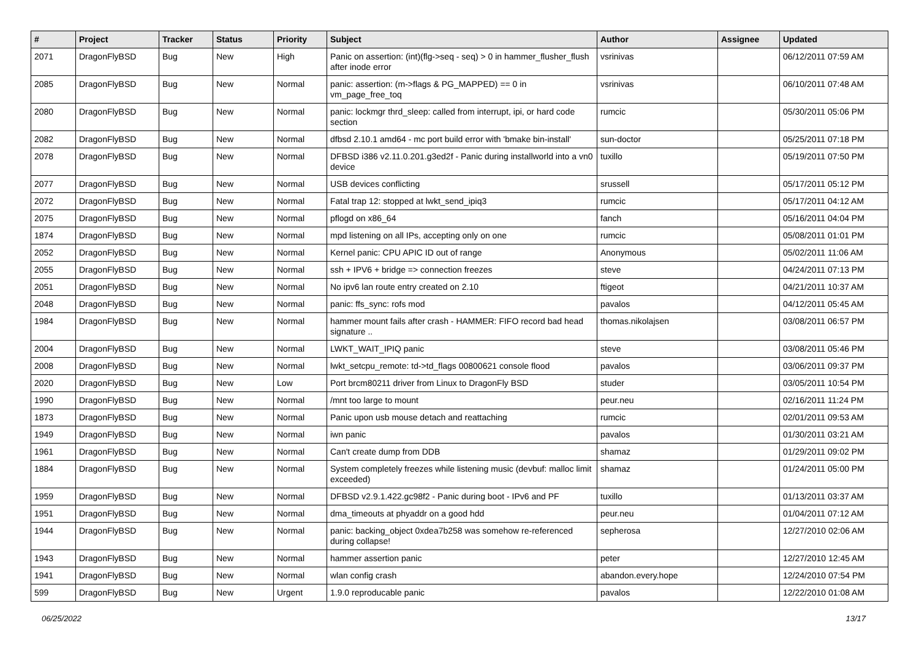| # | Project | Tracker | Status | Priority | Subject | Author | Assignee | Updated |
| --- | --- | --- | --- | --- | --- | --- | --- | --- |
| 2071 | DragonFlyBSD | Bug | New | High | Panic on assertion: (int)(flg->seq - seq) > 0 in hammer_flusher_flush after inode error | vsrinivas | | 06/12/2011 07:59 AM |
| 2085 | DragonFlyBSD | Bug | New | Normal | panic: assertion: (m->flags & PG_MAPPED) == 0 in vm_page_free_toq | vsrinivas | | 06/10/2011 07:48 AM |
| 2080 | DragonFlyBSD | Bug | New | Normal | panic: lockmgr thrd_sleep: called from interrupt, ipi, or hard code section | rumcic | | 05/30/2011 05:06 PM |
| 2082 | DragonFlyBSD | Bug | New | Normal | dfbsd 2.10.1 amd64 - mc port build error with 'bmake bin-install' | sun-doctor | | 05/25/2011 07:18 PM |
| 2078 | DragonFlyBSD | Bug | New | Normal | DFBSD i386 v2.11.0.201.g3ed2f - Panic during installworld into a vn0 device | tuxillo | | 05/19/2011 07:50 PM |
| 2077 | DragonFlyBSD | Bug | New | Normal | USB devices conflicting | srussell | | 05/17/2011 05:12 PM |
| 2072 | DragonFlyBSD | Bug | New | Normal | Fatal trap 12: stopped at lwkt_send_ipiq3 | rumcic | | 05/17/2011 04:12 AM |
| 2075 | DragonFlyBSD | Bug | New | Normal | pflogd on x86_64 | fanch | | 05/16/2011 04:04 PM |
| 1874 | DragonFlyBSD | Bug | New | Normal | mpd listening on all IPs, accepting only on one | rumcic | | 05/08/2011 01:01 PM |
| 2052 | DragonFlyBSD | Bug | New | Normal | Kernel panic: CPU APIC ID out of range | Anonymous | | 05/02/2011 11:06 AM |
| 2055 | DragonFlyBSD | Bug | New | Normal | ssh + IPV6 + bridge => connection freezes | steve | | 04/24/2011 07:13 PM |
| 2051 | DragonFlyBSD | Bug | New | Normal | No ipv6 lan route entry created on 2.10 | ftigeot | | 04/21/2011 10:37 AM |
| 2048 | DragonFlyBSD | Bug | New | Normal | panic: ffs_sync: rofs mod | pavalos | | 04/12/2011 05:45 AM |
| 1984 | DragonFlyBSD | Bug | New | Normal | hammer mount fails after crash - HAMMER: FIFO record bad head signature .. | thomas.nikolajsen | | 03/08/2011 06:57 PM |
| 2004 | DragonFlyBSD | Bug | New | Normal | LWKT_WAIT_IPIQ panic | steve | | 03/08/2011 05:46 PM |
| 2008 | DragonFlyBSD | Bug | New | Normal | lwkt_setcpu_remote: td->td_flags 00800621 console flood | pavalos | | 03/06/2011 09:37 PM |
| 2020 | DragonFlyBSD | Bug | New | Low | Port brcm80211 driver from Linux to DragonFly BSD | studer | | 03/05/2011 10:54 PM |
| 1990 | DragonFlyBSD | Bug | New | Normal | /mnt too large to mount | peur.neu | | 02/16/2011 11:24 PM |
| 1873 | DragonFlyBSD | Bug | New | Normal | Panic upon usb mouse detach and reattaching | rumcic | | 02/01/2011 09:53 AM |
| 1949 | DragonFlyBSD | Bug | New | Normal | iwn panic | pavalos | | 01/30/2011 03:21 AM |
| 1961 | DragonFlyBSD | Bug | New | Normal | Can't create dump from DDB | shamaz | | 01/29/2011 09:02 PM |
| 1884 | DragonFlyBSD | Bug | New | Normal | System completely freezes while listening music (devbuf: malloc limit exceeded) | shamaz | | 01/24/2011 05:00 PM |
| 1959 | DragonFlyBSD | Bug | New | Normal | DFBSD v2.9.1.422.gc98f2 - Panic during boot - IPv6 and PF | tuxillo | | 01/13/2011 03:37 AM |
| 1951 | DragonFlyBSD | Bug | New | Normal | dma_timeouts at phyaddr on a good hdd | peur.neu | | 01/04/2011 07:12 AM |
| 1944 | DragonFlyBSD | Bug | New | Normal | panic: backing_object 0xdea7b258 was somehow re-referenced during collapse! | sepherosa | | 12/27/2010 02:06 AM |
| 1943 | DragonFlyBSD | Bug | New | Normal | hammer assertion panic | peter | | 12/27/2010 12:45 AM |
| 1941 | DragonFlyBSD | Bug | New | Normal | wlan config crash | abandon.every.hope | | 12/24/2010 07:54 PM |
| 599 | DragonFlyBSD | Bug | New | Urgent | 1.9.0 reproducable panic | pavalos | | 12/22/2010 01:08 AM |
06/25/2022 13/17